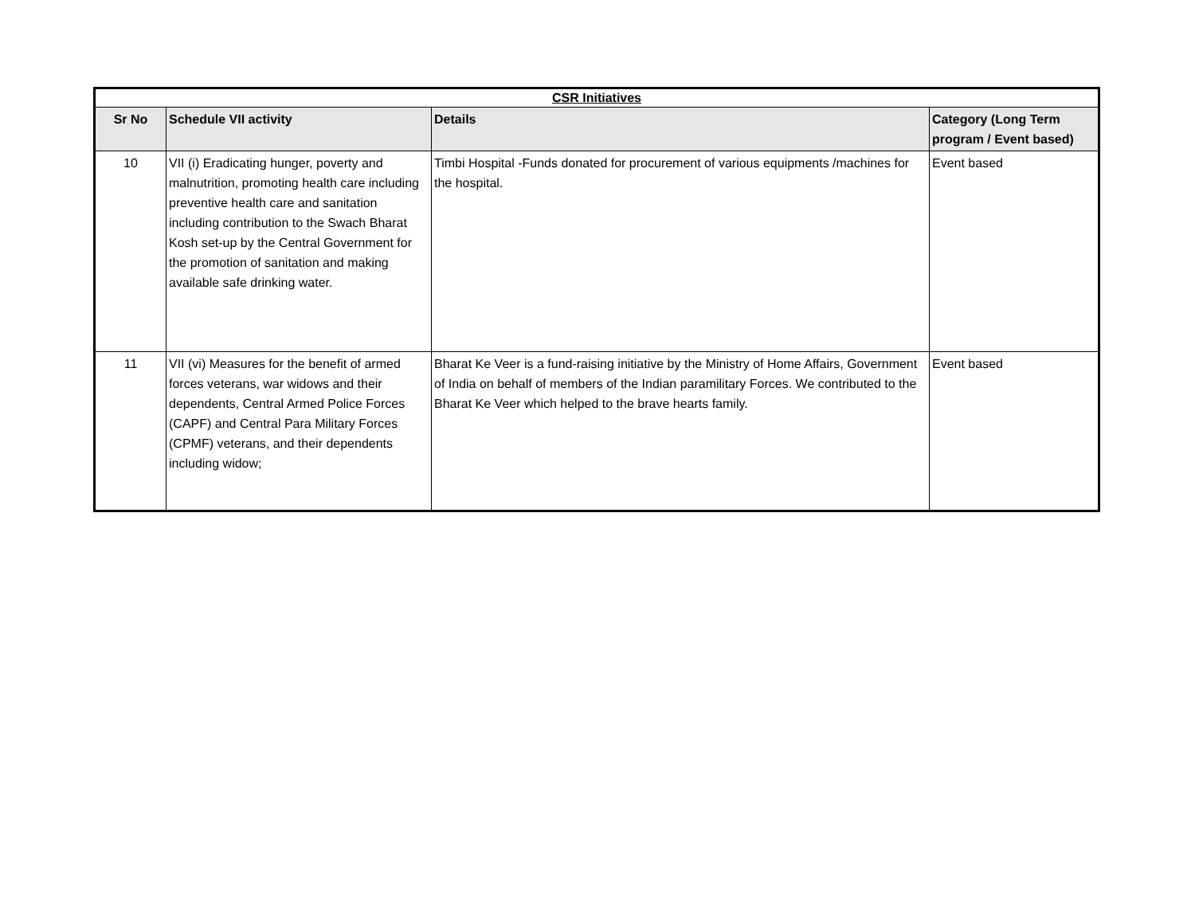| CSR Initiatives | | | |
| --- | --- | --- | --- |
| Sr No | Schedule VII activity | Details | Category (Long Term program / Event based) |
| 10 | VII (i) Eradicating hunger, poverty and malnutrition, promoting health care including preventive health care and sanitation including contribution to the Swach Bharat Kosh set-up by the Central Government for the promotion of sanitation and making available safe drinking water. | Timbi Hospital -Funds donated for procurement of various equipments /machines for the hospital. | Event based |
| 11 | VII (vi) Measures for the benefit of armed forces veterans, war widows and their dependents, Central Armed Police Forces (CAPF) and Central Para Military Forces (CPMF) veterans, and their dependents including widow; | Bharat Ke Veer is a fund-raising initiative by the Ministry of Home Affairs, Government of India on behalf of members of the Indian paramilitary Forces. We contributed to the Bharat Ke Veer which helped to the brave hearts family. | Event based |